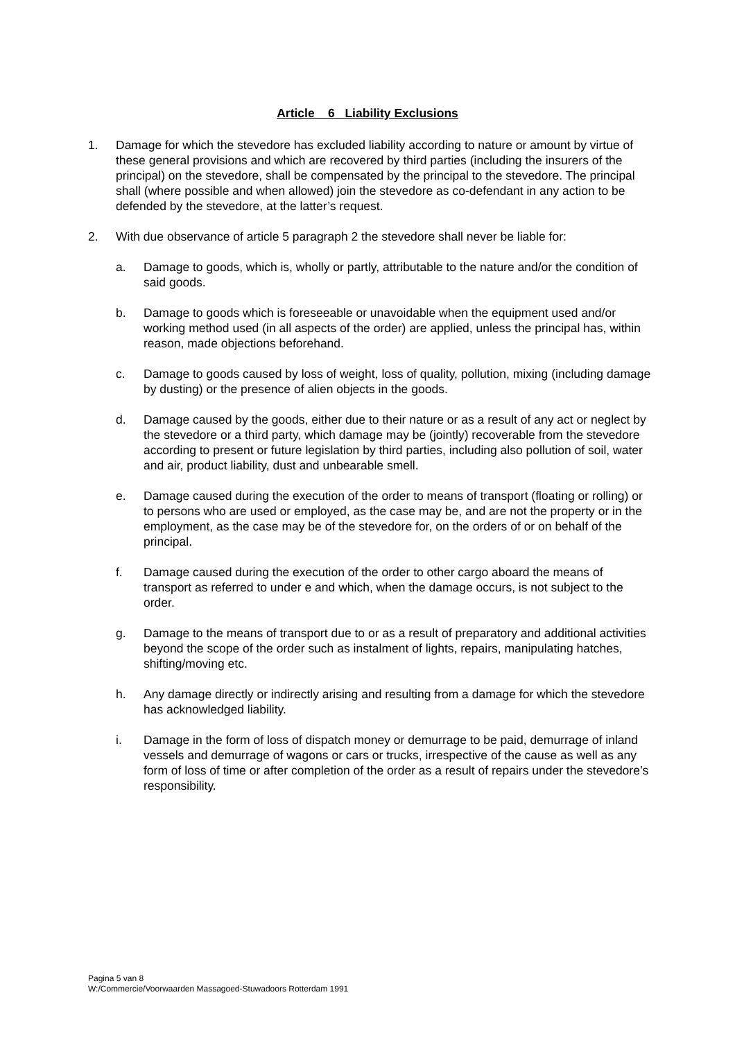Article 6 Liability Exclusions
1. Damage for which the stevedore has excluded liability according to nature or amount by virtue of these general provisions and which are recovered by third parties (including the insurers of the principal) on the stevedore, shall be compensated by the principal to the stevedore. The principal shall (where possible and when allowed) join the stevedore as co-defendant in any action to be defended by the stevedore, at the latter’s request.
2. With due observance of article 5 paragraph 2 the stevedore shall never be liable for:
a. Damage to goods, which is, wholly or partly, attributable to the nature and/or the condition of said goods.
b. Damage to goods which is foreseeable or unavoidable when the equipment used and/or working method used (in all aspects of the order) are applied, unless the principal has, within reason, made objections beforehand.
c. Damage to goods caused by loss of weight, loss of quality, pollution, mixing (including damage by dusting) or the presence of alien objects in the goods.
d. Damage caused by the goods, either due to their nature or as a result of any act or neglect by the stevedore or a third party, which damage may be (jointly) recoverable from the stevedore according to present or future legislation by third parties, including also pollution of soil, water and air, product liability, dust and unbearable smell.
e. Damage caused during the execution of the order to means of transport (floating or rolling) or to persons who are used or employed, as the case may be, and are not the property or in the employment, as the case may be of the stevedore for, on the orders of or on behalf of the principal.
f. Damage caused during the execution of the order to other cargo aboard the means of transport as referred to under e and which, when the damage occurs, is not subject to the order.
g. Damage to the means of transport due to or as a result of preparatory and additional activities beyond the scope of the order such as instalment of lights, repairs, manipulating hatches, shifting/moving etc.
h. Any damage directly or indirectly arising and resulting from a damage for which the stevedore has acknowledged liability.
i. Damage in the form of loss of dispatch money or demurrage to be paid, demurrage of inland vessels and demurrage of wagons or cars or trucks, irrespective of the cause as well as any form of loss of time or after completion of the order as a result of repairs under the stevedore’s responsibility.
Pagina 5 van 8
W:/Commercie/Voorwaarden Massagoed-Stuwadoors Rotterdam 1991